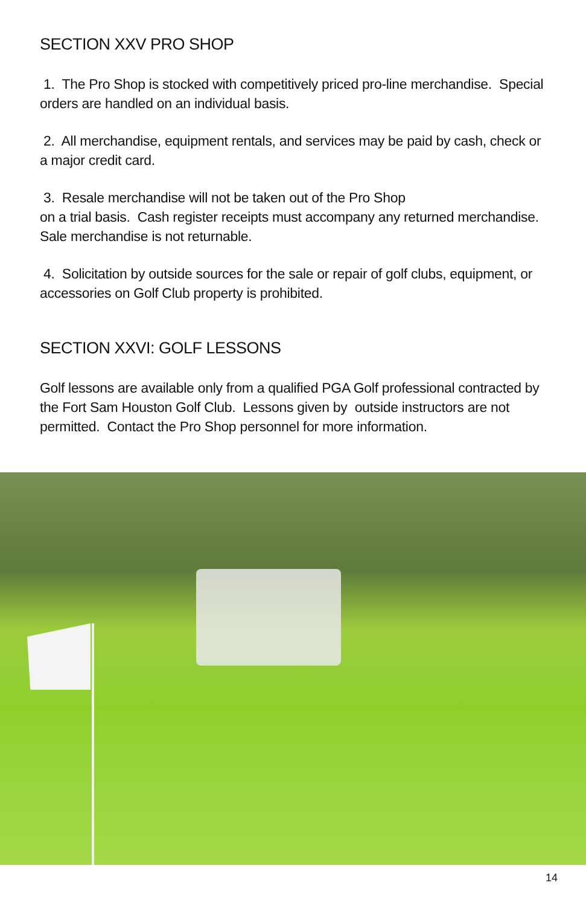SECTION XXV PRO SHOP
1. The Pro Shop is stocked with competitively priced pro-line merchandise. Special orders are handled on an individual basis.
2. All merchandise, equipment rentals, and services may be paid by cash, check or a major credit card.
3. Resale merchandise will not be taken out of the Pro Shop
on a trial basis. Cash register receipts must accompany any returned merchandise. Sale merchandise is not returnable.
4. Solicitation by outside sources for the sale or repair of golf clubs, equipment, or accessories on Golf Club property is prohibited.
SECTION XXVI: GOLF LESSONS
Golf lessons are available only from a qualified PGA Golf professional contracted by the Fort Sam Houston Golf Club. Lessons given by outside instructors are not permitted. Contact the Pro Shop personnel for more information.
14